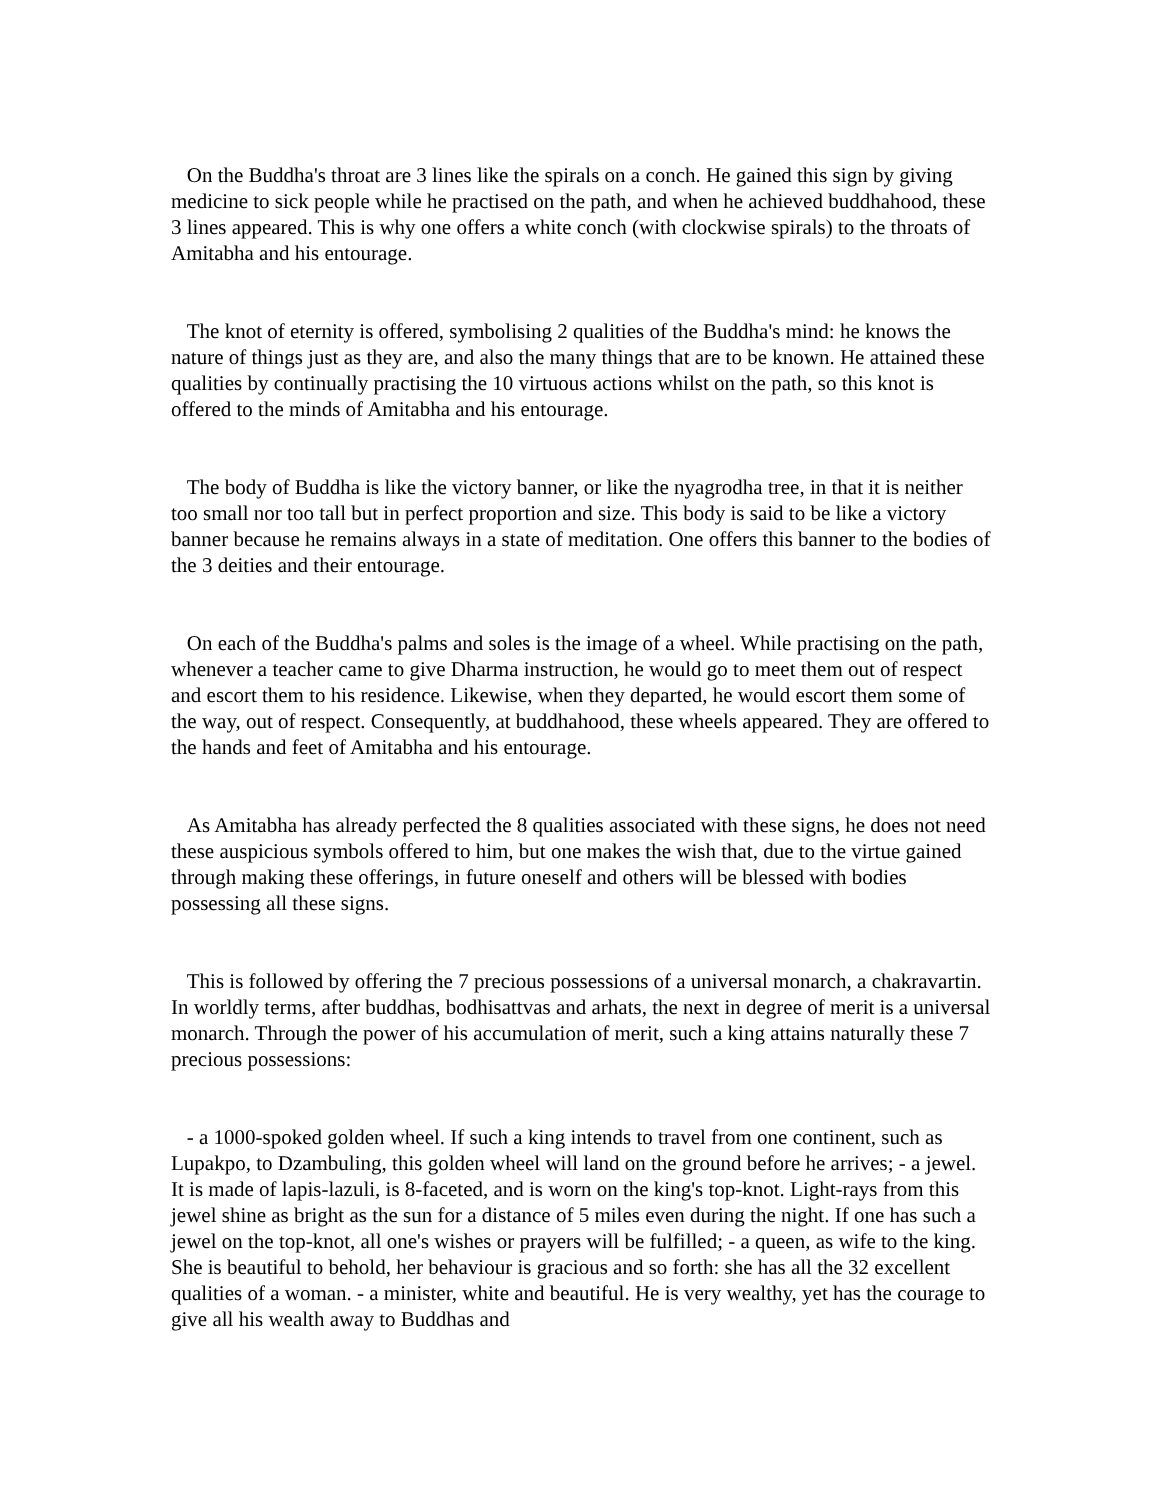On the Buddha's throat are 3 lines like the spirals on a conch. He gained this sign by giving medicine to sick people while he practised on the path, and when he achieved buddhahood, these 3 lines appeared. This is why one offers a white conch (with clockwise spirals) to the throats of Amitabha and his entourage.
The knot of eternity is offered, symbolising 2 qualities of the Buddha's mind: he knows the nature of things just as they are, and also the many things that are to be known. He attained these qualities by continually practising the 10 virtuous actions whilst on the path, so this knot is offered to the minds of Amitabha and his entourage.
The body of Buddha is like the victory banner, or like the nyagrodha tree, in that it is neither too small nor too tall but in perfect proportion and size. This body is said to be like a victory banner because he remains always in a state of meditation. One offers this banner to the bodies of the 3 deities and their entourage.
On each of the Buddha's palms and soles is the image of a wheel. While practising on the path, whenever a teacher came to give Dharma instruction, he would go to meet them out of respect and escort them to his residence. Likewise, when they departed, he would escort them some of the way, out of respect. Consequently, at buddhahood, these wheels appeared. They are offered to the hands and feet of Amitabha and his entourage.
As Amitabha has already perfected the 8 qualities associated with these signs, he does not need these auspicious symbols offered to him, but one makes the wish that, due to the virtue gained through making these offerings, in future oneself and others will be blessed with bodies possessing all these signs.
This is followed by offering the 7 precious possessions of a universal monarch, a chakravartin. In worldly terms, after buddhas, bodhisattvas and arhats, the next in degree of merit is a universal monarch. Through the power of his accumulation of merit, such a king attains naturally these 7 precious possessions:
- a 1000-spoked golden wheel. If such a king intends to travel from one continent, such as Lupakpo, to Dzambuling, this golden wheel will land on the ground before he arrives; - a jewel. It is made of lapis-lazuli, is 8-faceted, and is worn on the king's top-knot. Light-rays from this jewel shine as bright as the sun for a distance of 5 miles even during the night. If one has such a jewel on the top-knot, all one's wishes or prayers will be fulfilled; - a queen, as wife to the king. She is beautiful to behold, her behaviour is gracious and so forth: she has all the 32 excellent qualities of a woman. - a minister, white and beautiful. He is very wealthy, yet has the courage to give all his wealth away to Buddhas and